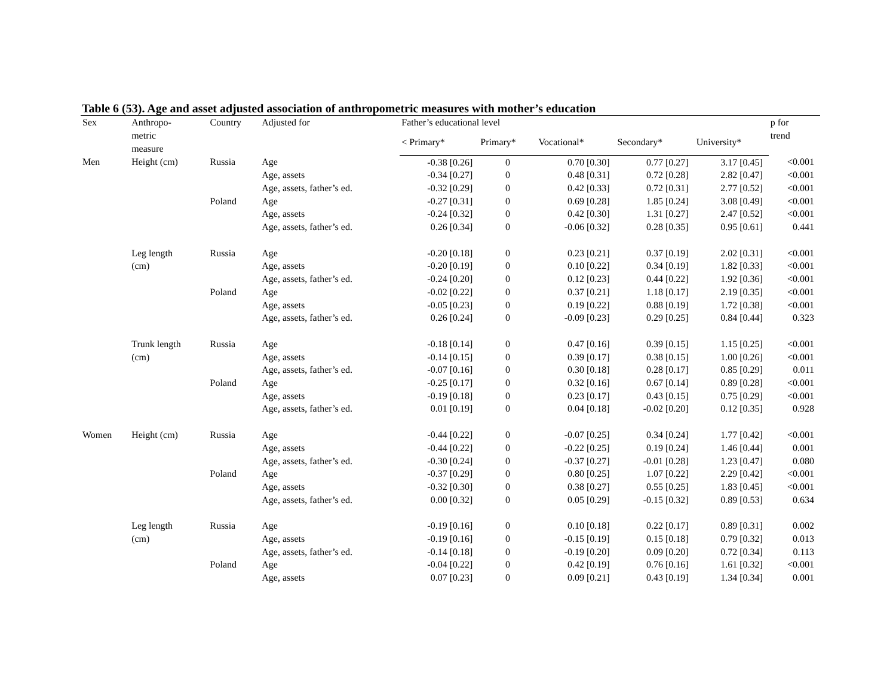Table 6 (53). Age and asset adjusted association of anthropometric measures with mother’s education
| Sex | Anthropo- metric measure | Country | Adjusted for | Father’s educational level | | | | | p for trend |
| --- | --- | --- | --- | --- | --- | --- | --- | --- | --- |
| | | | | < Primary* | Primary* | Vocational* | Secondary* | University* | |
| Men | Height (cm) | Russia | Age | -0.38 [0.26] | 0 | 0.70 [0.30] | 0.77 [0.27] | 3.17 [0.45] | <0.001 |
| | | | Age, assets | -0.34 [0.27] | 0 | 0.48 [0.31] | 0.72 [0.28] | 2.82 [0.47] | <0.001 |
| | | | Age, assets, father’s ed. | -0.32 [0.29] | 0 | 0.42 [0.33] | 0.72 [0.31] | 2.77 [0.52] | <0.001 |
| | | Poland | Age | -0.27 [0.31] | 0 | 0.69 [0.28] | 1.85 [0.24] | 3.08 [0.49] | <0.001 |
| | | | Age, assets | -0.24 [0.32] | 0 | 0.42 [0.30] | 1.31 [0.27] | 2.47 [0.52] | <0.001 |
| | | | Age, assets, father’s ed. | 0.26 [0.34] | 0 | -0.06 [0.32] | 0.28 [0.35] | 0.95 [0.61] | 0.441 |
| | Leg length | Russia | Age | -0.20 [0.18] | 0 | 0.23 [0.21] | 0.37 [0.19] | 2.02 [0.31] | <0.001 |
| | (cm) | | Age, assets | -0.20 [0.19] | 0 | 0.10 [0.22] | 0.34 [0.19] | 1.82 [0.33] | <0.001 |
| | | | Age, assets, father’s ed. | -0.24 [0.20] | 0 | 0.12 [0.23] | 0.44 [0.22] | 1.92 [0.36] | <0.001 |
| | | Poland | Age | -0.02 [0.22] | 0 | 0.37 [0.21] | 1.18 [0.17] | 2.19 [0.35] | <0.001 |
| | | | Age, assets | -0.05 [0.23] | 0 | 0.19 [0.22] | 0.88 [0.19] | 1.72 [0.38] | <0.001 |
| | | | Age, assets, father’s ed. | 0.26 [0.24] | 0 | -0.09 [0.23] | 0.29 [0.25] | 0.84 [0.44] | 0.323 |
| | Trunk length | Russia | Age | -0.18 [0.14] | 0 | 0.47 [0.16] | 0.39 [0.15] | 1.15 [0.25] | <0.001 |
| | (cm) | | Age, assets | -0.14 [0.15] | 0 | 0.39 [0.17] | 0.38 [0.15] | 1.00 [0.26] | <0.001 |
| | | | Age, assets, father’s ed. | -0.07 [0.16] | 0 | 0.30 [0.18] | 0.28 [0.17] | 0.85 [0.29] | 0.011 |
| | | Poland | Age | -0.25 [0.17] | 0 | 0.32 [0.16] | 0.67 [0.14] | 0.89 [0.28] | <0.001 |
| | | | Age, assets | -0.19 [0.18] | 0 | 0.23 [0.17] | 0.43 [0.15] | 0.75 [0.29] | <0.001 |
| | | | Age, assets, father’s ed. | 0.01 [0.19] | 0 | 0.04 [0.18] | -0.02 [0.20] | 0.12 [0.35] | 0.928 |
| Women | Height (cm) | Russia | Age | -0.44 [0.22] | 0 | -0.07 [0.25] | 0.34 [0.24] | 1.77 [0.42] | <0.001 |
| | | | Age, assets | -0.44 [0.22] | 0 | -0.22 [0.25] | 0.19 [0.24] | 1.46 [0.44] | 0.001 |
| | | | Age, assets, father’s ed. | -0.30 [0.24] | 0 | -0.37 [0.27] | -0.01 [0.28] | 1.23 [0.47] | 0.080 |
| | | Poland | Age | -0.37 [0.29] | 0 | 0.80 [0.25] | 1.07 [0.22] | 2.29 [0.42] | <0.001 |
| | | | Age, assets | -0.32 [0.30] | 0 | 0.38 [0.27] | 0.55 [0.25] | 1.83 [0.45] | <0.001 |
| | | | Age, assets, father’s ed. | 0.00 [0.32] | 0 | 0.05 [0.29] | -0.15 [0.32] | 0.89 [0.53] | 0.634 |
| | Leg length | Russia | Age | -0.19 [0.16] | 0 | 0.10 [0.18] | 0.22 [0.17] | 0.89 [0.31] | 0.002 |
| | (cm) | | Age, assets | -0.19 [0.16] | 0 | -0.15 [0.19] | 0.15 [0.18] | 0.79 [0.32] | 0.013 |
| | | | Age, assets, father’s ed. | -0.14 [0.18] | 0 | -0.19 [0.20] | 0.09 [0.20] | 0.72 [0.34] | 0.113 |
| | | Poland | Age | -0.04 [0.22] | 0 | 0.42 [0.19] | 0.76 [0.16] | 1.61 [0.32] | <0.001 |
| | | | Age, assets | 0.07 [0.23] | 0 | 0.09 [0.21] | 0.43 [0.19] | 1.34 [0.34] | 0.001 |